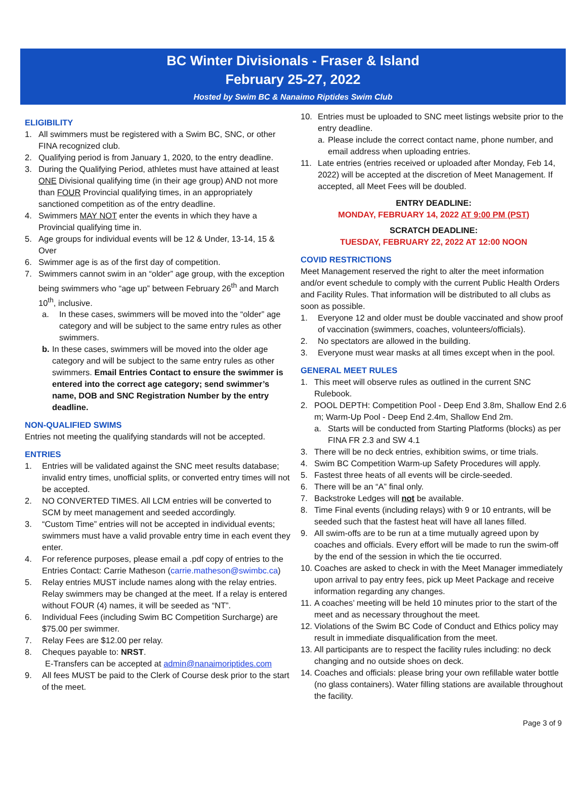BC Winter Divisionals - Fraser & Island
February 25-27, 2022
Hosted by Swim BC & Nanaimo Riptides Swim Club
ELIGIBILITY
1. All swimmers must be registered with a Swim BC, SNC, or other FINA recognized club.
2. Qualifying period is from January 1, 2020, to the entry deadline.
3. During the Qualifying Period, athletes must have attained at least ONE Divisional qualifying time (in their age group) AND not more than FOUR Provincial qualifying times, in an appropriately sanctioned competition as of the entry deadline.
4. Swimmers MAY NOT enter the events in which they have a Provincial qualifying time in.
5. Age groups for individual events will be 12 & Under, 13-14, 15 & Over
6. Swimmer age is as of the first day of competition.
7. Swimmers cannot swim in an “older” age group, with the exception being swimmers who “age up” between February 26<sup>th</sup> and March 10<sup>th</sup>, inclusive.
a. In these cases, swimmers will be moved into the “older” age category and will be subject to the same entry rules as other swimmers.
b. In these cases, swimmers will be moved into the older age category and will be subject to the same entry rules as other swimmers. Email Entries Contact to ensure the swimmer is entered into the correct age category; send swimmer’s name, DOB and SNC Registration Number by the entry deadline.
NON-QUALIFIED SWIMS
Entries not meeting the qualifying standards will not be accepted.
ENTRIES
1. Entries will be validated against the SNC meet results database; invalid entry times, unofficial splits, or converted entry times will not be accepted.
2. NO CONVERTED TIMES. All LCM entries will be converted to SCM by meet management and seeded accordingly.
3. “Custom Time” entries will not be accepted in individual events; swimmers must have a valid provable entry time in each event they enter.
4. For reference purposes, please email a .pdf copy of entries to the Entries Contact: Carrie Matheson (carrie.matheson@swimbc.ca)
5. Relay entries MUST include names along with the relay entries. Relay swimmers may be changed at the meet. If a relay is entered without FOUR (4) names, it will be seeded as “NT”.
6. Individual Fees (including Swim BC Competition Surcharge) are $75.00 per swimmer.
7. Relay Fees are $12.00 per relay.
8. Cheques payable to: NRST.
E-Transfers can be accepted at admin@nanaimoriptides.com
9. All fees MUST be paid to the Clerk of Course desk prior to the start of the meet.
10. Entries must be uploaded to SNC meet listings website prior to the entry deadline.
a. Please include the correct contact name, phone number, and email address when uploading entries.
11. Late entries (entries received or uploaded after Monday, Feb 14, 2022) will be accepted at the discretion of Meet Management. If accepted, all Meet Fees will be doubled.
ENTRY DEADLINE:
MONDAY, FEBRUARY 14, 2022 AT 9:00 PM (PST)
SCRATCH DEADLINE:
TUESDAY, FEBRUARY 22, 2022 AT 12:00 NOON
COVID RESTRICTIONS
Meet Management reserved the right to alter the meet information and/or event schedule to comply with the current Public Health Orders and Facility Rules. That information will be distributed to all clubs as soon as possible.
1. Everyone 12 and older must be double vaccinated and show proof of vaccination (swimmers, coaches, volunteers/officials).
2. No spectators are allowed in the building.
3. Everyone must wear masks at all times except when in the pool.
GENERAL MEET RULES
1. This meet will observe rules as outlined in the current SNC Rulebook.
2. POOL DEPTH: Competition Pool - Deep End 3.8m, Shallow End 2.6 m; Warm-Up Pool - Deep End 2.4m, Shallow End 2m.
a. Starts will be conducted from Starting Platforms (blocks) as per FINA FR 2.3 and SW 4.1
3. There will be no deck entries, exhibition swims, or time trials.
4. Swim BC Competition Warm-up Safety Procedures will apply.
5. Fastest three heats of all events will be circle-seeded.
6. There will be an “A” final only.
7. Backstroke Ledges will not be available.
8. Time Final events (including relays) with 9 or 10 entrants, will be seeded such that the fastest heat will have all lanes filled.
9. All swim-offs are to be run at a time mutually agreed upon by coaches and officials. Every effort will be made to run the swim-off by the end of the session in which the tie occurred.
10. Coaches are asked to check in with the Meet Manager immediately upon arrival to pay entry fees, pick up Meet Package and receive information regarding any changes.
11. A coaches’ meeting will be held 10 minutes prior to the start of the meet and as necessary throughout the meet.
12. Violations of the Swim BC Code of Conduct and Ethics policy may result in immediate disqualification from the meet.
13. All participants are to respect the facility rules including: no deck changing and no outside shoes on deck.
14. Coaches and officials: please bring your own refillable water bottle (no glass containers). Water filling stations are available throughout the facility.
Page 3 of 9